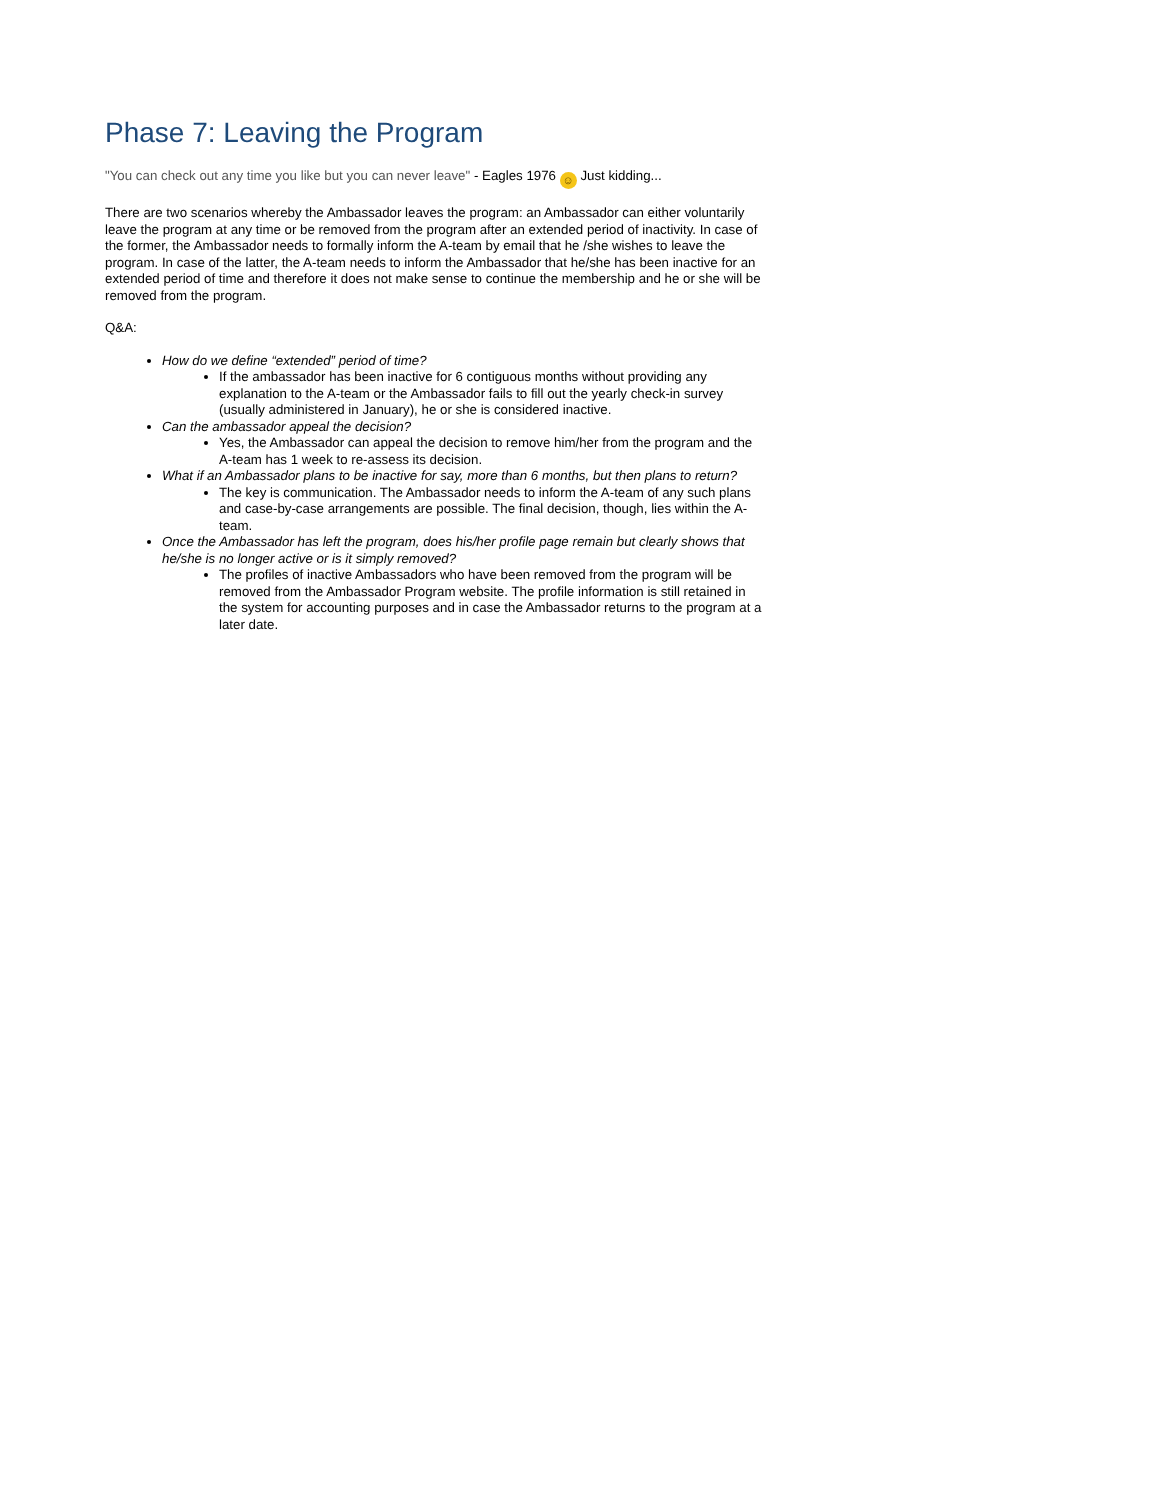Phase 7: Leaving the Program
"You can check out any time you like but you can never leave" - Eagles 1976 ☺ Just kidding...
There are two scenarios whereby the Ambassador leaves the program: an Ambassador can either voluntarily leave the program at any time or be removed from the program after an extended period of inactivity. In case of the former, the Ambassador needs to formally inform the A-team by email that he /she wishes to leave the program. In case of the latter, the A-team needs to inform the Ambassador that he/she has been inactive for an extended period of time and therefore it does not make sense to continue the membership and he or she will be removed from the program.
Q&A:
How do we define “extended” period of time?
If the ambassador has been inactive for 6 contiguous months without providing any explanation to the A-team or the Ambassador fails to fill out the yearly check-in survey (usually administered in January), he or she is considered inactive.
Can the ambassador appeal the decision?
Yes, the Ambassador can appeal the decision to remove him/her from the program and the A-team has 1 week to re-assess its decision.
What if an Ambassador plans to be inactive for say, more than 6 months, but then plans to return?
The key is communication. The Ambassador needs to inform the A-team of any such plans and case-by-case arrangements are possible. The final decision, though, lies within the A-team.
Once the Ambassador has left the program, does his/her profile page remain but clearly shows that he/she is no longer active or is it simply removed?
The profiles of inactive Ambassadors who have been removed from the program will be removed from the Ambassador Program website. The profile information is still retained in the system for accounting purposes and in case the Ambassador returns to the program at a later date.